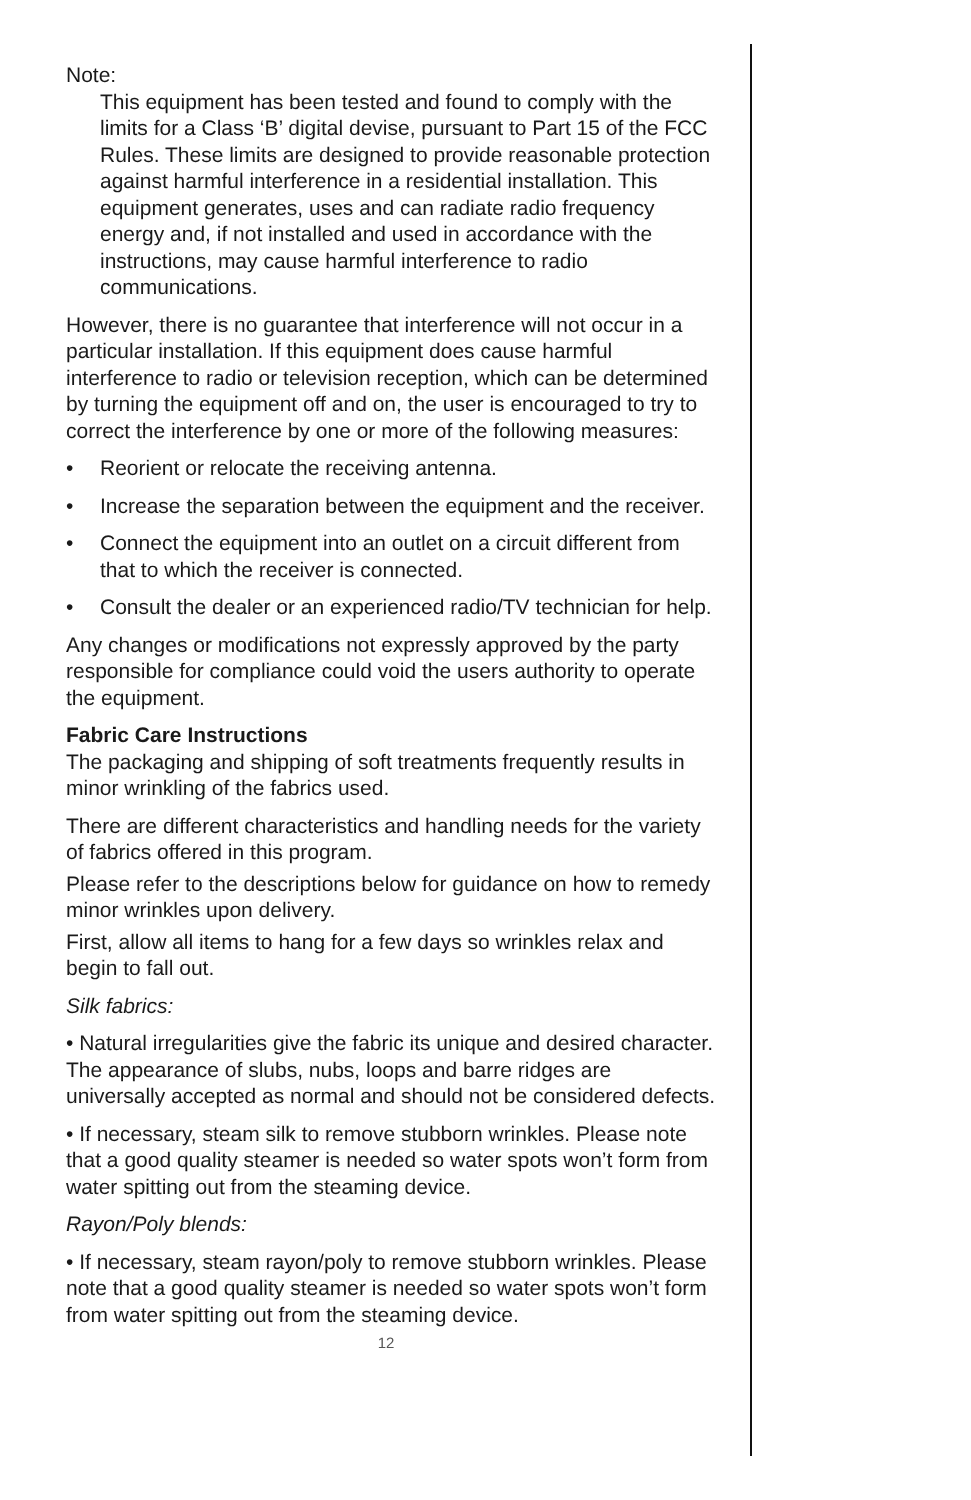Note:
This equipment has been tested and found to comply with the limits for a Class ‘B’ digital devise, pursuant to Part 15 of the FCC Rules. These limits are designed to provide reasonable protection against harmful interference in a residential installation. This equipment generates, uses and can radiate radio frequency energy and, if not installed and used in accordance with the instructions, may cause harmful interference to radio communications.
However, there is no guarantee that interference will not occur in a particular installation. If this equipment does cause harmful interference to radio or television reception, which can be determined by turning the equipment off and on, the user is encouraged to try to correct the interference by one or more of the following measures:
• Reorient or relocate the receiving antenna.
• Increase the separation between the equipment and the receiver.
• Connect the equipment into an outlet on a circuit different from that to which the receiver is connected.
• Consult the dealer or an experienced radio/TV technician for help.
Any changes or modifications not expressly approved by the party responsible for compliance could void the users authority to operate the equipment.
Fabric Care Instructions
The packaging and shipping of soft treatments frequently results in minor wrinkling of the fabrics used.
There are different characteristics and handling needs for the variety of fabrics offered in this program.
Please refer to the descriptions below for guidance on how to remedy minor wrinkles upon delivery.
First, allow all items to hang for a few days so wrinkles relax and begin to fall out.
Silk fabrics:
• Natural irregularities give the fabric its unique and desired character. The appearance of slubs, nubs, loops and barre ridges are universally accepted as normal and should not be considered defects.
• If necessary, steam silk to remove stubborn wrinkles. Please note that a good quality steamer is needed so water spots won’t form from water spitting out from the steaming device.
Rayon/Poly blends:
• If necessary, steam rayon/poly to remove stubborn wrinkles. Please note that a good quality steamer is needed so water spots won’t form from water spitting out from the steaming device.
12